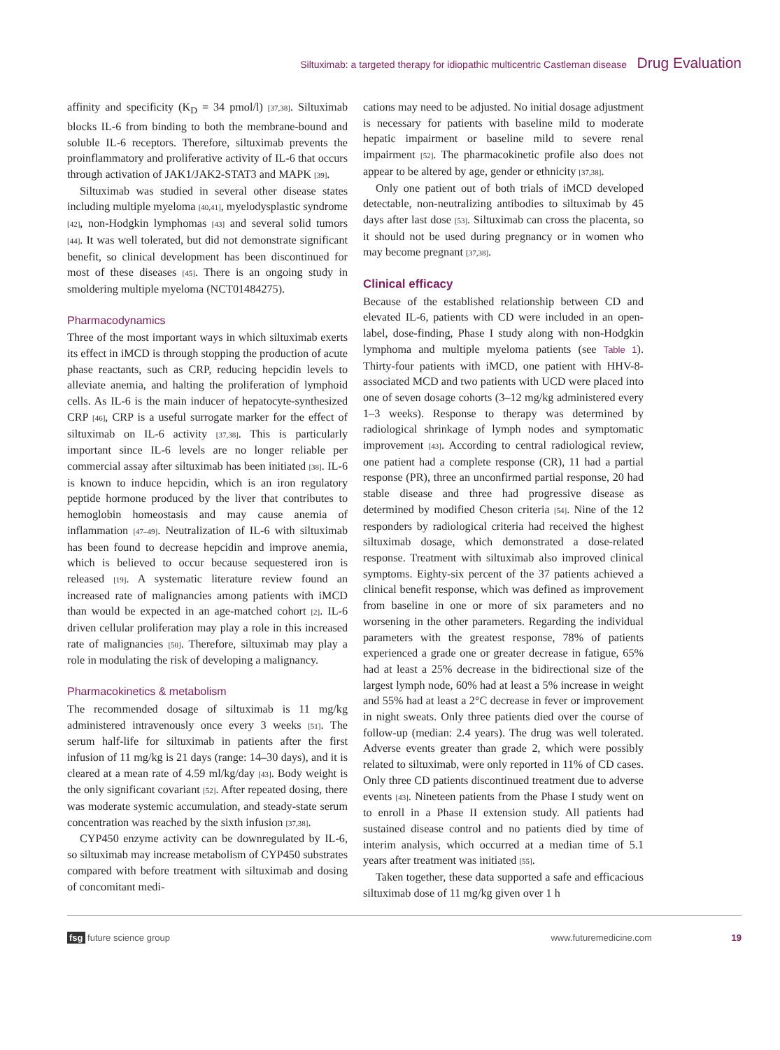Siltuximab: a targeted therapy for idiopathic multicentric Castleman disease Drug Evaluation
affinity and specificity (K<sub>D</sub> = 34 pmol/l) [37,38]. Siltuximab blocks IL-6 from binding to both the membrane-bound and soluble IL-6 receptors. Therefore, siltuximab prevents the proinflammatory and proliferative activity of IL-6 that occurs through activation of JAK1/JAK2-STAT3 and MAPK [39].
Siltuximab was studied in several other disease states including multiple myeloma [40,41], myelodysplastic syndrome [42], non-Hodgkin lymphomas [43] and several solid tumors [44]. It was well tolerated, but did not demonstrate significant benefit, so clinical development has been discontinued for most of these diseases [45]. There is an ongoing study in smoldering multiple myeloma (NCT01484275).
Pharmacodynamics
Three of the most important ways in which siltuximab exerts its effect in iMCD is through stopping the production of acute phase reactants, such as CRP, reducing hepcidin levels to alleviate anemia, and halting the proliferation of lymphoid cells. As IL-6 is the main inducer of hepatocyte-synthesized CRP [46], CRP is a useful surrogate marker for the effect of siltuximab on IL-6 activity [37,38]. This is particularly important since IL-6 levels are no longer reliable per commercial assay after siltuximab has been initiated [38]. IL-6 is known to induce hepcidin, which is an iron regulatory peptide hormone produced by the liver that contributes to hemoglobin homeostasis and may cause anemia of inflammation [47–49]. Neutralization of IL-6 with siltuximab has been found to decrease hepcidin and improve anemia, which is believed to occur because sequestered iron is released [19]. A systematic literature review found an increased rate of malignancies among patients with iMCD than would be expected in an age-matched cohort [2]. IL-6 driven cellular proliferation may play a role in this increased rate of malignancies [50]. Therefore, siltuximab may play a role in modulating the risk of developing a malignancy.
Pharmacokinetics & metabolism
The recommended dosage of siltuximab is 11 mg/kg administered intravenously once every 3 weeks [51]. The serum half-life for siltuximab in patients after the first infusion of 11 mg/kg is 21 days (range: 14–30 days), and it is cleared at a mean rate of 4.59 ml/kg/day [43]. Body weight is the only significant covariant [52]. After repeated dosing, there was moderate systemic accumulation, and steady-state serum concentration was reached by the sixth infusion [37,38].
CYP450 enzyme activity can be downregulated by IL-6, so siltuximab may increase metabolism of CYP450 substrates compared with before treatment with siltuximab and dosing of concomitant medi-
cations may need to be adjusted. No initial dosage adjustment is necessary for patients with baseline mild to moderate hepatic impairment or baseline mild to severe renal impairment [52]. The pharmacokinetic profile also does not appear to be altered by age, gender or ethnicity [37,38].
Only one patient out of both trials of iMCD developed detectable, non-neutralizing antibodies to siltuximab by 45 days after last dose [53]. Siltuximab can cross the placenta, so it should not be used during pregnancy or in women who may become pregnant [37,38].
Clinical efficacy
Because of the established relationship between CD and elevated IL-6, patients with CD were included in an open-label, dose-finding, Phase I study along with non-Hodgkin lymphoma and multiple myeloma patients (see Table 1). Thirty-four patients with iMCD, one patient with HHV-8-associated MCD and two patients with UCD were placed into one of seven dosage cohorts (3–12 mg/kg administered every 1–3 weeks). Response to therapy was determined by radiological shrinkage of lymph nodes and symptomatic improvement [43]. According to central radiological review, one patient had a complete response (CR), 11 had a partial response (PR), three an unconfirmed partial response, 20 had stable disease and three had progressive disease as determined by modified Cheson criteria [54]. Nine of the 12 responders by radiological criteria had received the highest siltuximab dosage, which demonstrated a dose-related response. Treatment with siltuximab also improved clinical symptoms. Eighty-six percent of the 37 patients achieved a clinical benefit response, which was defined as improvement from baseline in one or more of six parameters and no worsening in the other parameters. Regarding the individual parameters with the greatest response, 78% of patients experienced a grade one or greater decrease in fatigue, 65% had at least a 25% decrease in the bidirectional size of the largest lymph node, 60% had at least a 5% increase in weight and 55% had at least a 2°C decrease in fever or improvement in night sweats. Only three patients died over the course of follow-up (median: 2.4 years). The drug was well tolerated. Adverse events greater than grade 2, which were possibly related to siltuximab, were only reported in 11% of CD cases. Only three CD patients discontinued treatment due to adverse events [43]. Nineteen patients from the Phase I study went on to enroll in a Phase II extension study. All patients had sustained disease control and no patients died by time of interim analysis, which occurred at a median time of 5.1 years after treatment was initiated [55].
Taken together, these data supported a safe and efficacious siltuximab dose of 11 mg/kg given over 1 h
fsg future science group www.futuremedicine.com 19